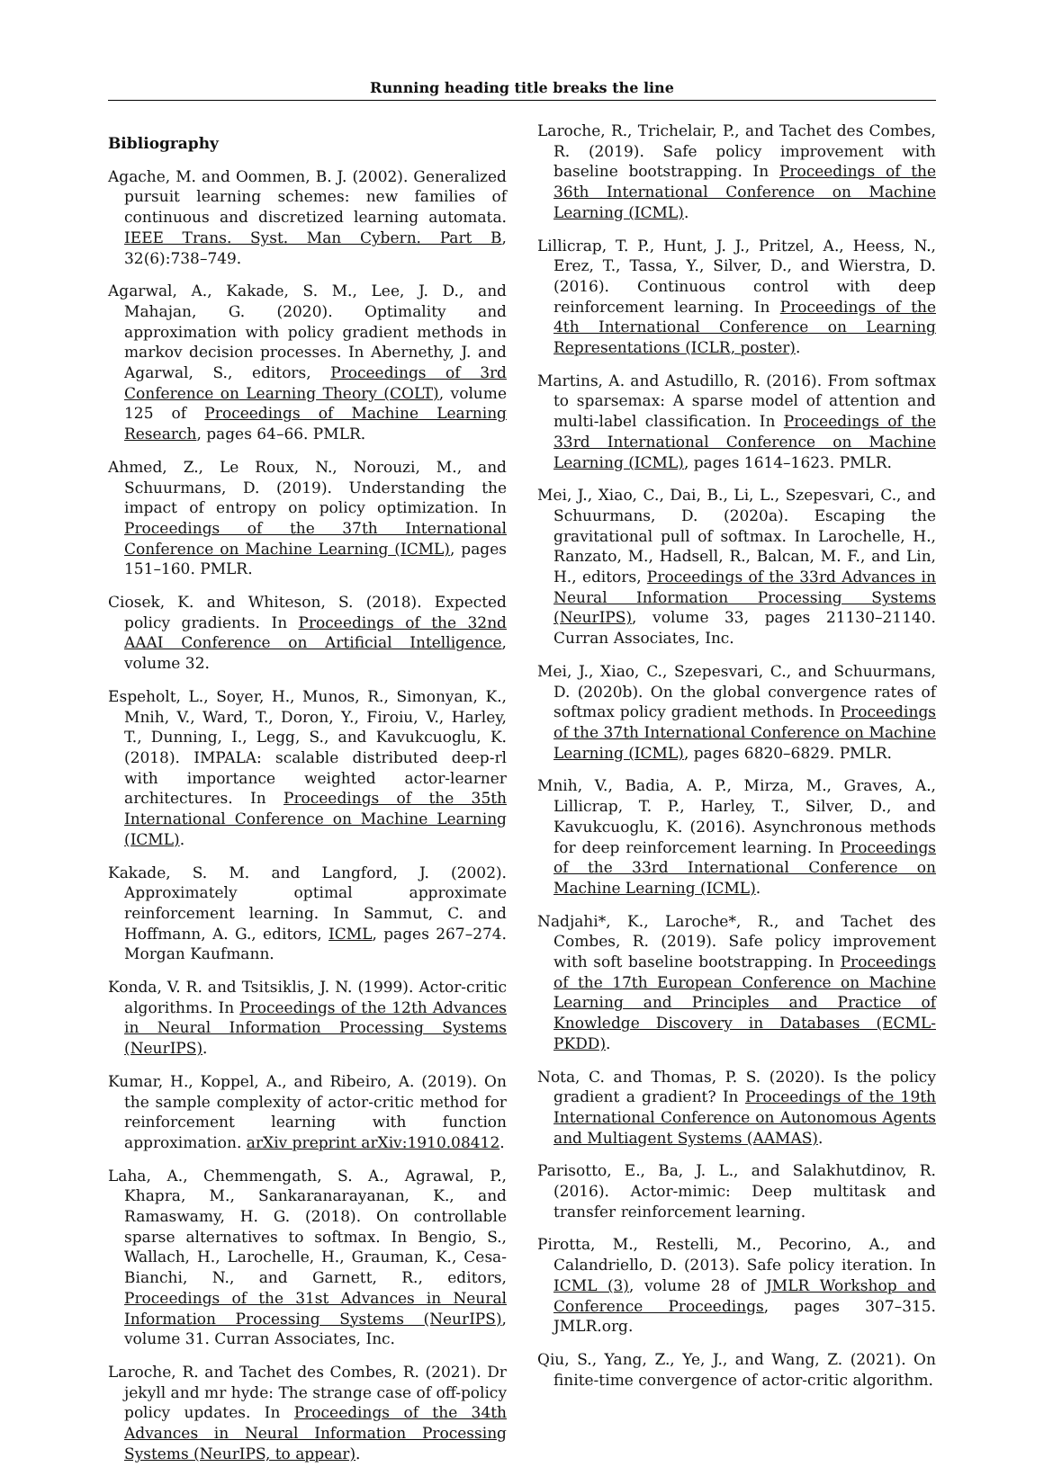Running heading title breaks the line
Bibliography
Agache, M. and Oommen, B. J. (2002). Generalized pursuit learning schemes: new families of continuous and discretized learning automata. IEEE Trans. Syst. Man Cybern. Part B, 32(6):738–749.
Agarwal, A., Kakade, S. M., Lee, J. D., and Mahajan, G. (2020). Optimality and approximation with policy gradient methods in markov decision processes. In Abernethy, J. and Agarwal, S., editors, Proceedings of 3rd Conference on Learning Theory (COLT), volume 125 of Proceedings of Machine Learning Research, pages 64–66. PMLR.
Ahmed, Z., Le Roux, N., Norouzi, M., and Schuurmans, D. (2019). Understanding the impact of entropy on policy optimization. In Proceedings of the 37th International Conference on Machine Learning (ICML), pages 151–160. PMLR.
Ciosek, K. and Whiteson, S. (2018). Expected policy gradients. In Proceedings of the 32nd AAAI Conference on Artificial Intelligence, volume 32.
Espeholt, L., Soyer, H., Munos, R., Simonyan, K., Mnih, V., Ward, T., Doron, Y., Firoiu, V., Harley, T., Dunning, I., Legg, S., and Kavukcuoglu, K. (2018). IMPALA: scalable distributed deep-rl with importance weighted actor-learner architectures. In Proceedings of the 35th International Conference on Machine Learning (ICML).
Kakade, S. M. and Langford, J. (2002). Approximately optimal approximate reinforcement learning. In Sammut, C. and Hoffmann, A. G., editors, ICML, pages 267–274. Morgan Kaufmann.
Konda, V. R. and Tsitsiklis, J. N. (1999). Actor-critic algorithms. In Proceedings of the 12th Advances in Neural Information Processing Systems (NeurIPS).
Kumar, H., Koppel, A., and Ribeiro, A. (2019). On the sample complexity of actor-critic method for reinforcement learning with function approximation. arXiv preprint arXiv:1910.08412.
Laha, A., Chemmengath, S. A., Agrawal, P., Khapra, M., Sankaranarayanan, K., and Ramaswamy, H. G. (2018). On controllable sparse alternatives to softmax. In Bengio, S., Wallach, H., Larochelle, H., Grauman, K., Cesa-Bianchi, N., and Garnett, R., editors, Proceedings of the 31st Advances in Neural Information Processing Systems (NeurIPS), volume 31. Curran Associates, Inc.
Laroche, R. and Tachet des Combes, R. (2021). Dr jekyll and mr hyde: The strange case of off-policy policy updates. In Proceedings of the 34th Advances in Neural Information Processing Systems (NeurIPS, to appear).
Laroche, R., Trichelair, P., and Tachet des Combes, R. (2019). Safe policy improvement with baseline bootstrapping. In Proceedings of the 36th International Conference on Machine Learning (ICML).
Lillicrap, T. P., Hunt, J. J., Pritzel, A., Heess, N., Erez, T., Tassa, Y., Silver, D., and Wierstra, D. (2016). Continuous control with deep reinforcement learning. In Proceedings of the 4th International Conference on Learning Representations (ICLR, poster).
Martins, A. and Astudillo, R. (2016). From softmax to sparsemax: A sparse model of attention and multi-label classification. In Proceedings of the 33rd International Conference on Machine Learning (ICML), pages 1614–1623. PMLR.
Mei, J., Xiao, C., Dai, B., Li, L., Szepesvari, C., and Schuurmans, D. (2020a). Escaping the gravitational pull of softmax. In Larochelle, H., Ranzato, M., Hadsell, R., Balcan, M. F., and Lin, H., editors, Proceedings of the 33rd Advances in Neural Information Processing Systems (NeurIPS), volume 33, pages 21130–21140. Curran Associates, Inc.
Mei, J., Xiao, C., Szepesvari, C., and Schuurmans, D. (2020b). On the global convergence rates of softmax policy gradient methods. In Proceedings of the 37th International Conference on Machine Learning (ICML), pages 6820–6829. PMLR.
Mnih, V., Badia, A. P., Mirza, M., Graves, A., Lillicrap, T. P., Harley, T., Silver, D., and Kavukcuoglu, K. (2016). Asynchronous methods for deep reinforcement learning. In Proceedings of the 33rd International Conference on Machine Learning (ICML).
Nadjahi*, K., Laroche*, R., and Tachet des Combes, R. (2019). Safe policy improvement with soft baseline bootstrapping. In Proceedings of the 17th European Conference on Machine Learning and Principles and Practice of Knowledge Discovery in Databases (ECML-PKDD).
Nota, C. and Thomas, P. S. (2020). Is the policy gradient a gradient? In Proceedings of the 19th International Conference on Autonomous Agents and Multiagent Systems (AAMAS).
Parisotto, E., Ba, J. L., and Salakhutdinov, R. (2016). Actor-mimic: Deep multitask and transfer reinforcement learning.
Pirotta, M., Restelli, M., Pecorino, A., and Calandriello, D. (2013). Safe policy iteration. In ICML (3), volume 28 of JMLR Workshop and Conference Proceedings, pages 307–315. JMLR.org.
Qiu, S., Yang, Z., Ye, J., and Wang, Z. (2021). On finite-time convergence of actor-critic algorithm.